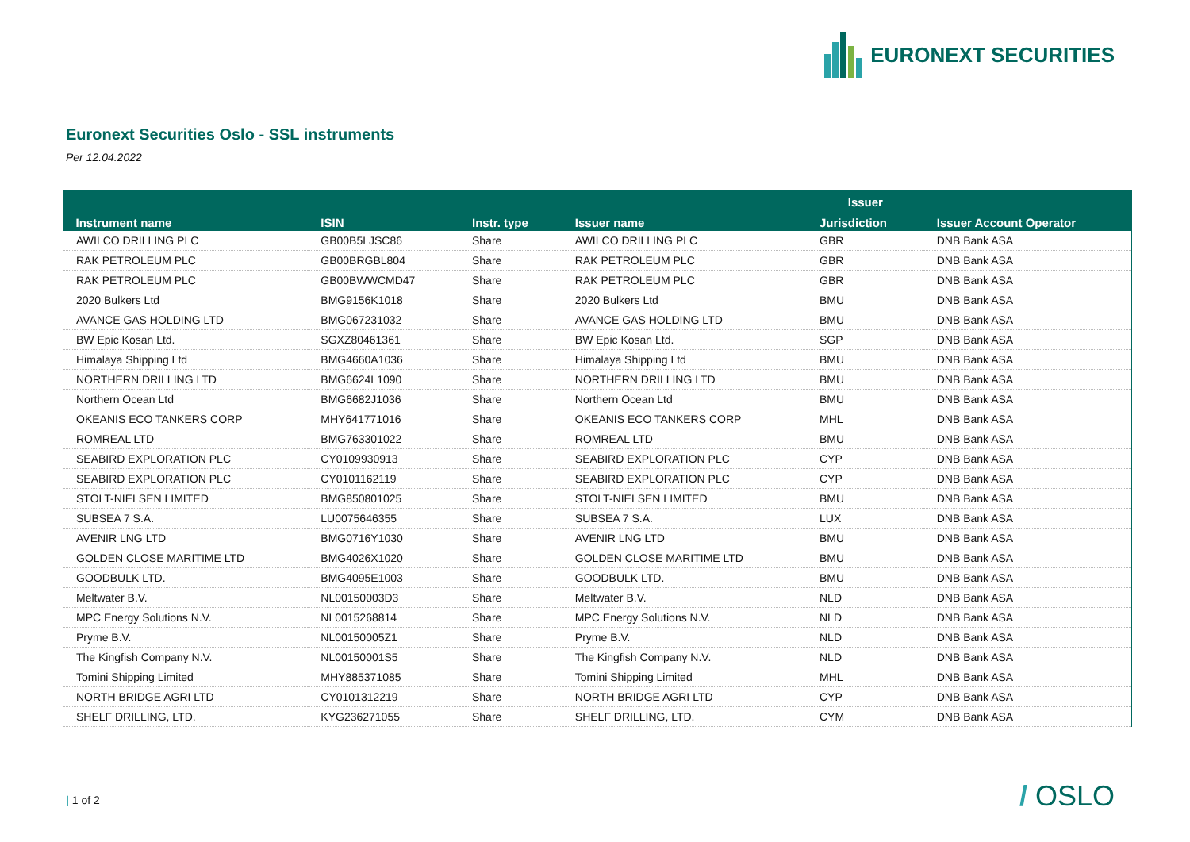EURONEXT SECURITIES
Euronext Securities Oslo - SSL instruments
Per 12.04.2022
| Instrument name | ISIN | Instr. type | Issuer name | Issuer | Issuer Account Operator |
| --- | --- | --- | --- | --- | --- |
| | | | | Jurisdiction | |
| AWILCO DRILLING PLC | GB00B5LJSC86 | Share | AWILCO DRILLING PLC | GBR | DNB Bank ASA |
| RAK PETROLEUM PLC | GB00BRGBL804 | Share | RAK PETROLEUM PLC | GBR | DNB Bank ASA |
| RAK PETROLEUM PLC | GB00BWWCMD47 | Share | RAK PETROLEUM PLC | GBR | DNB Bank ASA |
| 2020 Bulkers Ltd | BMG9156K1018 | Share | 2020 Bulkers Ltd | BMU | DNB Bank ASA |
| AVANCE GAS HOLDING LTD | BMG067231032 | Share | AVANCE GAS HOLDING LTD | BMU | DNB Bank ASA |
| BW Epic Kosan Ltd. | SGXZ80461361 | Share | BW Epic Kosan Ltd. | SGP | DNB Bank ASA |
| Himalaya Shipping Ltd | BMG4660A1036 | Share | Himalaya Shipping Ltd | BMU | DNB Bank ASA |
| NORTHERN DRILLING LTD | BMG6624L1090 | Share | NORTHERN DRILLING LTD | BMU | DNB Bank ASA |
| Northern Ocean Ltd | BMG6682J1036 | Share | Northern Ocean Ltd | BMU | DNB Bank ASA |
| OKEANIS ECO TANKERS CORP | MHY641771016 | Share | OKEANIS ECO TANKERS CORP | MHL | DNB Bank ASA |
| ROMREAL LTD | BMG763301022 | Share | ROMREAL LTD | BMU | DNB Bank ASA |
| SEABIRD EXPLORATION PLC | CY0109930913 | Share | SEABIRD EXPLORATION PLC | CYP | DNB Bank ASA |
| SEABIRD EXPLORATION PLC | CY0101162119 | Share | SEABIRD EXPLORATION PLC | CYP | DNB Bank ASA |
| STOLT-NIELSEN LIMITED | BMG850801025 | Share | STOLT-NIELSEN LIMITED | BMU | DNB Bank ASA |
| SUBSEA 7 S.A. | LU0075646355 | Share | SUBSEA 7 S.A. | LUX | DNB Bank ASA |
| AVENIR LNG LTD | BMG0716Y1030 | Share | AVENIR LNG LTD | BMU | DNB Bank ASA |
| GOLDEN CLOSE MARITIME LTD | BMG4026X1020 | Share | GOLDEN CLOSE MARITIME LTD | BMU | DNB Bank ASA |
| GOODBULK LTD. | BMG4095E1003 | Share | GOODBULK LTD. | BMU | DNB Bank ASA |
| Meltwater B.V. | NL00150003D3 | Share | Meltwater B.V. | NLD | DNB Bank ASA |
| MPC Energy Solutions N.V. | NL0015268814 | Share | MPC Energy Solutions N.V. | NLD | DNB Bank ASA |
| Pryme B.V. | NL00150005Z1 | Share | Pryme B.V. | NLD | DNB Bank ASA |
| The Kingfish Company N.V. | NL00150001S5 | Share | The Kingfish Company N.V. | NLD | DNB Bank ASA |
| Tomini Shipping Limited | MHY885371085 | Share | Tomini Shipping Limited | MHL | DNB Bank ASA |
| NORTH BRIDGE AGRI LTD | CY0101312219 | Share | NORTH BRIDGE AGRI LTD | CYP | DNB Bank ASA |
| SHELF DRILLING, LTD. | KYG236271055 | Share | SHELF DRILLING, LTD. | CYM | DNB Bank ASA |
| 1 of 2 / OSLO